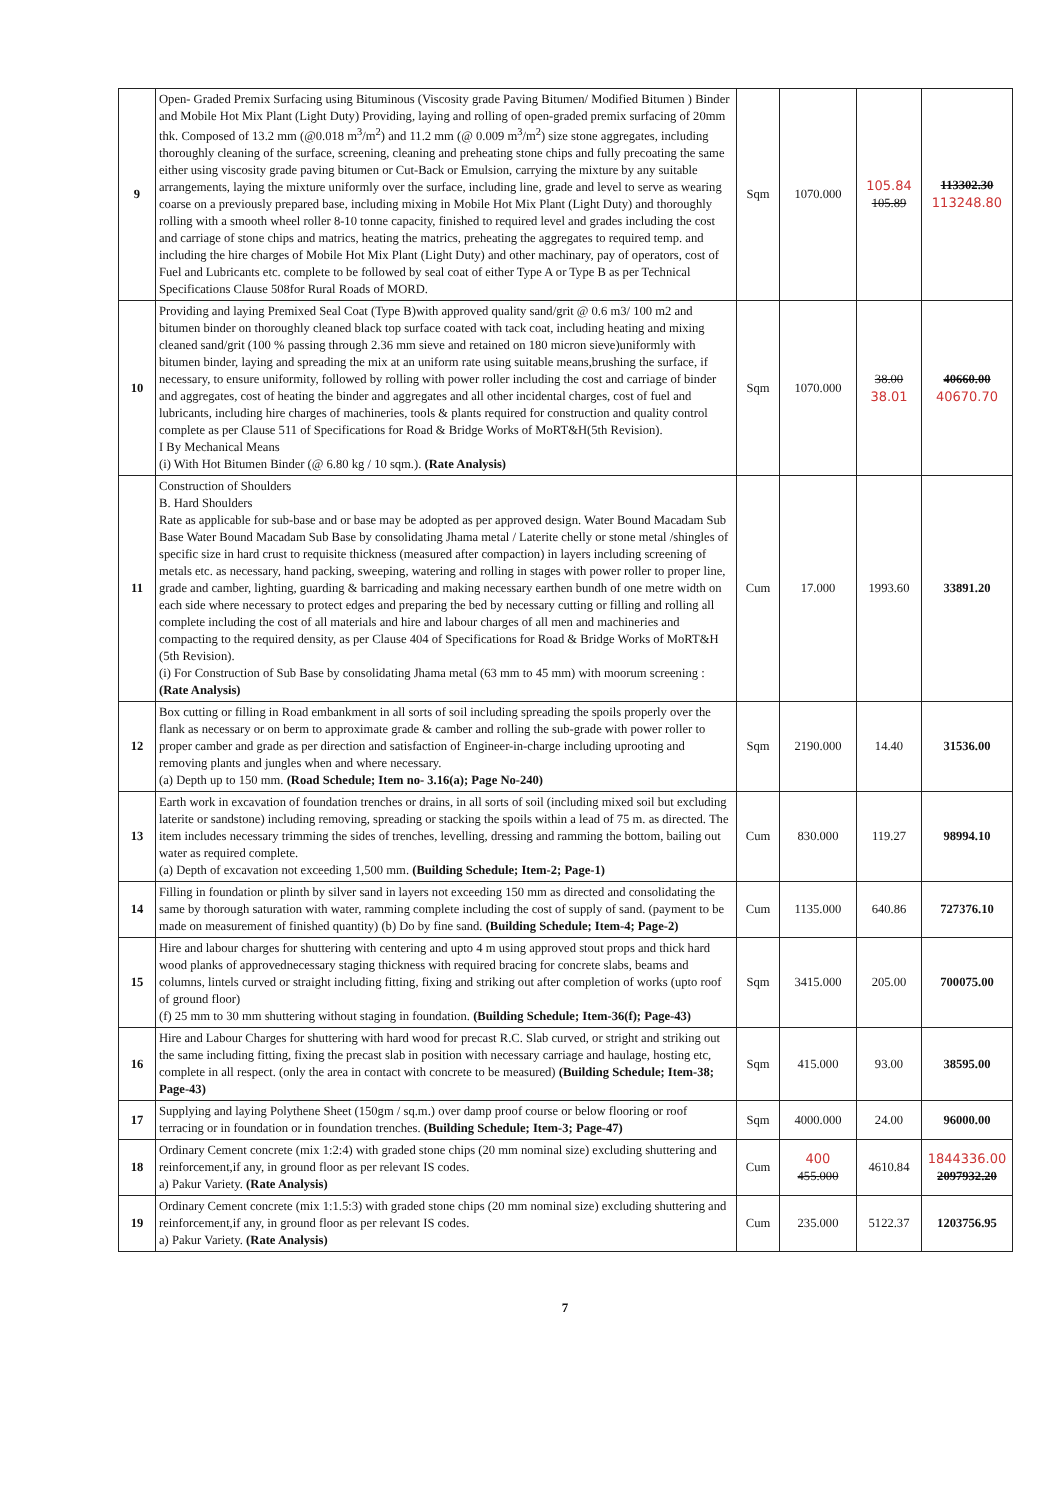| 9 | Open- Graded Premix Surfacing using Bituminous (Viscosity grade Paving Bitumen/ Modified Bitumen ) Binder and Mobile Hot Mix Plant (Light Duty) Providing, laying and rolling of open-graded premix surfacing of 20mm thk. Composed of 13.2 mm (@0.018 m<sup>3</sup>/m<sup>2</sup>) and 11.2 mm (@ 0.009 m<sup>3</sup>/m<sup>2</sup>) size stone aggregates, including thoroughly cleaning of the surface, screening, cleaning and preheating stone chips and fully precoating the same either using viscosity grade paving bitumen or Cut-Back or Emulsion, carrying the mixture by any suitable arrangements, laying the mixture uniformly over the surface, including line, grade and level to serve as wearing coarse on a previously prepared base, including mixing in Mobile Hot Mix Plant (Light Duty) and thoroughly rolling with a smooth wheel roller 8-10 tonne capacity, finished to required level and grades including the cost and carriage of stone chips and matrics, heating the matrics, preheating the aggregates to required temp. and including the hire charges of Mobile Hot Mix Plant (Light Duty) and other machinary, pay of operators, cost of Fuel and Lubricants etc. complete to be followed by seal coat of either Type A or Type B as per Technical Specifications Clause 508for Rural Roads of MORD. | Sqm | 1070.000 | 105.84 105.89 | 113302.30 113248.80 |
| 10 | Providing and laying Premixed Seal Coat (Type B)with approved quality sand/grit @ 0.6 m3/ 100 m2 and bitumen binder on thoroughly cleaned black top surface coated with tack coat, including heating and mixing cleaned sand/grit (100 % passing through 2.36 mm sieve and retained on 180 micron sieve)uniformly with bitumen binder, laying and spreading the mix at an uniform rate using suitable means,brushing the surface, if necessary, to ensure uniformity, followed by rolling with power roller including the cost and carriage of binder and aggregates, cost of heating the binder and aggregates and all other incidental charges, cost of fuel and lubricants, including hire charges of machineries, tools & plants required for construction and quality control complete as per Clause 511 of Specifications for Road & Bridge Works of MoRT&H(5th Revision). I By Mechanical Means (i) With Hot Bitumen Binder (@ 6.80 kg / 10 sqm.). (Rate Analysis) | Sqm | 1070.000 | 38.00 38.01 | 40660.00 40670.70 |
| 11 | Construction of Shoulders B. Hard Shoulders Rate as applicable for sub-base and or base may be adopted as per approved design. Water Bound Macadam Sub Base Water Bound Macadam Sub Base by consolidating Jhama metal / Laterite chelly or stone metal /shingles of specific size in hard crust to requisite thickness (measured after compaction) in layers including screening of metals etc. as necessary, hand packing, sweeping, watering and rolling in stages with power roller to proper line, grade and camber, lighting, guarding & barricading and making necessary earthen bundh of one metre width on each side where necessary to protect edges and preparing the bed by necessary cutting or filling and rolling all complete including the cost of all materials and hire and labour charges of all men and machineries and compacting to the required density, as per Clause 404 of Specifications for Road & Bridge Works of MoRT&H (5th Revision). (i) For Construction of Sub Base by consolidating Jhama metal (63 mm to 45 mm) with moorum screening : (Rate Analysis) | Cum | 17.000 | 1993.60 | 33891.20 |
| 12 | Box cutting or filling in Road embankment in all sorts of soil including spreading the spoils properly over the flank as necessary or on berm to approximate grade & camber and rolling the sub-grade with power roller to proper camber and grade as per direction and satisfaction of Engineer-in-charge including uprooting and removing plants and jungles when and where necessary. (a) Depth up to 150 mm. (Road Schedule; Item no- 3.16(a); Page No-240) | Sqm | 2190.000 | 14.40 | 31536.00 |
| 13 | Earth work in excavation of foundation trenches or drains, in all sorts of soil (including mixed soil but excluding laterite or sandstone) including removing, spreading or stacking the spoils within a lead of 75 m. as directed. The item includes necessary trimming the sides of trenches, levelling, dressing and ramming the bottom, bailing out water as required complete. (a) Depth of excavation not exceeding 1,500 mm. (Building Schedule; Item-2; Page-1) | Cum | 830.000 | 119.27 | 98994.10 |
| 14 | Filling in foundation or plinth by silver sand in layers not exceeding 150 mm as directed and consolidating the same by thorough saturation with water, ramming complete including the cost of supply of sand. (payment to be made on measurement of finished quantity) (b) Do by fine sand. (Building Schedule; Item-4; Page-2) | Cum | 1135.000 | 640.86 | 727376.10 |
| 15 | Hire and labour charges for shuttering with centering and upto 4 m using approved stout props and thick hard wood planks of approvednecessary staging thickness with required bracing for concrete slabs, beams and columns, lintels curved or straight including fitting, fixing and striking out after completion of works (upto roof of ground floor) (f) 25 mm to 30 mm shuttering without staging in foundation. (Building Schedule; Item-36(f); Page-43) | Sqm | 3415.000 | 205.00 | 700075.00 |
| 16 | Hire and Labour Charges for shuttering with hard wood for precast R.C. Slab curved, or stright and striking out the same including fitting, fixing the precast slab in position with necessary carriage and haulage, hosting etc, complete in all respect. (only the area in contact with concrete to be measured) (Building Schedule; Item-38; Page-43) | Sqm | 415.000 | 93.00 | 38595.00 |
| 17 | Supplying and laying Polythene Sheet (150gm / sq.m.) over damp proof course or below flooring or roof terracing or in foundation or in foundation trenches. (Building Schedule; Item-3; Page-47) | Sqm | 4000.000 | 24.00 | 96000.00 |
| 18 | Ordinary Cement concrete (mix 1:2:4) with graded stone chips (20 mm nominal size) excluding shuttering and reinforcement,if any, in ground floor as per relevant IS codes. a) Pakur Variety. (Rate Analysis) | Cum | 400 455.000 | 4610.84 | 1844336.00 2097932.20 |
| 19 | Ordinary Cement concrete (mix 1:1.5:3) with graded stone chips (20 mm nominal size) excluding shuttering and reinforcement,if any, in ground floor as per relevant IS codes. a) Pakur Variety. (Rate Analysis) | Cum | 235.000 | 5122.37 | 1203756.95 |
7